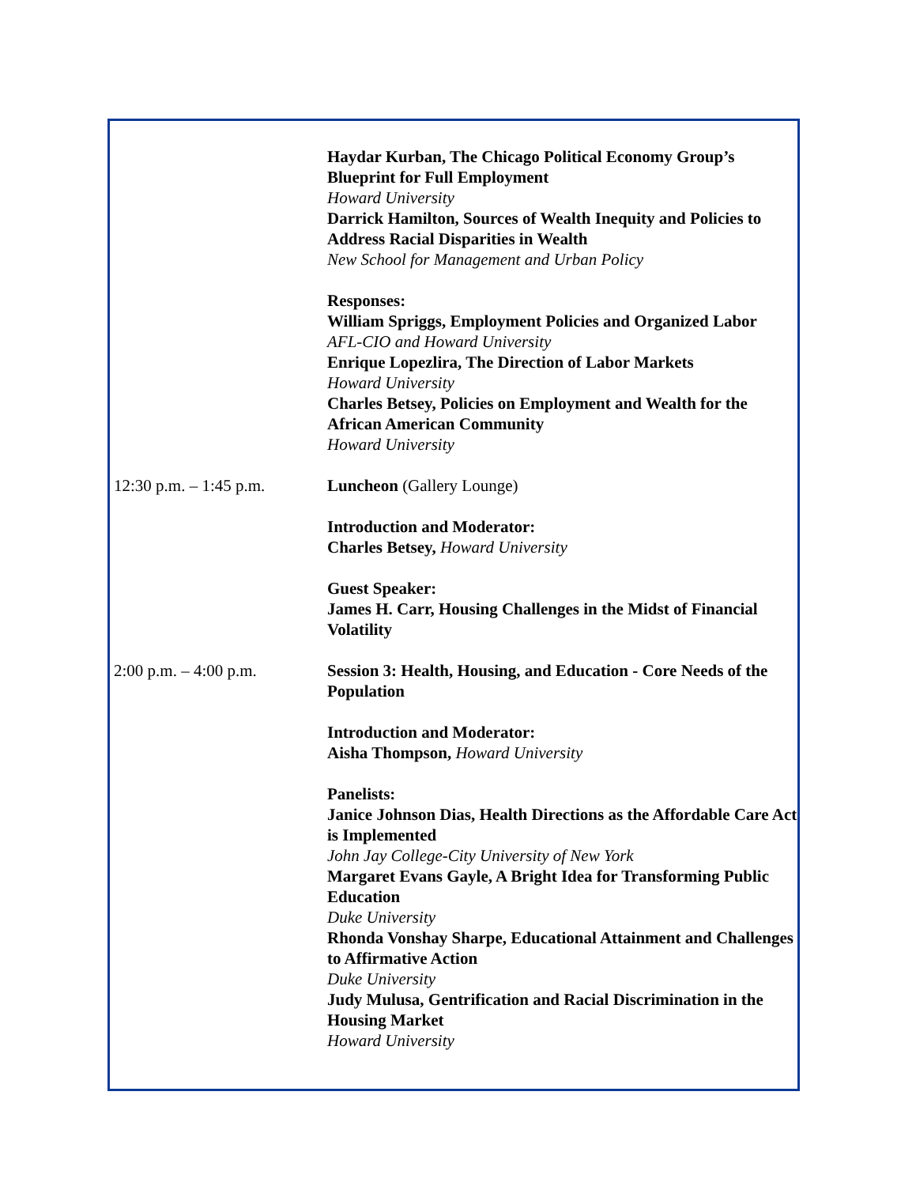Haydar Kurban, The Chicago Political Economy Group’s Blueprint for Full Employment
Howard University
Darrick Hamilton, Sources of Wealth Inequity and Policies to Address Racial Disparities in Wealth
New School for Management and Urban Policy
Responses:
William Spriggs, Employment Policies and Organized Labor
AFL-CIO and Howard University
Enrique Lopezlira, The Direction of Labor Markets
Howard University
Charles Betsey, Policies on Employment and Wealth for the African American Community
Howard University
12:30 p.m. – 1:45 p.m.
Luncheon (Gallery Lounge)
Introduction and Moderator:
Charles Betsey, Howard University
Guest Speaker:
James H. Carr, Housing Challenges in the Midst of Financial Volatility
2:00 p.m. – 4:00 p.m. Session 3: Health, Housing, and Education - Core Needs of the Population
Introduction and Moderator:
Aisha Thompson, Howard University
Panelists:
Janice Johnson Dias, Health Directions as the Affordable Care Act is Implemented
John Jay College-City University of New York
Margaret Evans Gayle, A Bright Idea for Transforming Public Education
Duke University
Rhonda Vonshay Sharpe, Educational Attainment and Challenges to Affirmative Action
Duke University
Judy Mulusa, Gentrification and Racial Discrimination in the Housing Market
Howard University